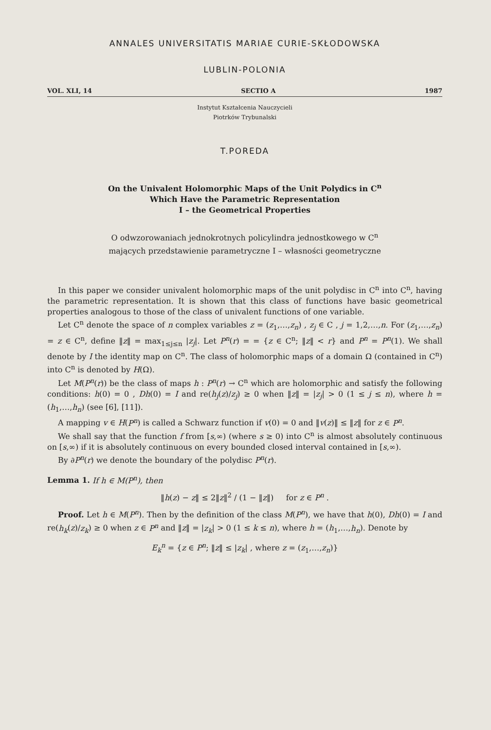ANNALES UNIVERSITATIS MARIAE CURIE-SKŁODOWSKA
LUBLIN-POLONIA
VOL. XLI, 14 SECTIO A 1987
Instytut Kształcenia Nauczycieli
Piotrków Trybunalski
T.POREDA
On the Univalent Holomorphic Maps of the Unit Polydics in C<sup>n</sup>
Which Have the Parametric Representation
I – the Geometrical Properties
O odwzorowaniach jednokrotnych policylindra jednostkowego w C<sup>n</sup>
mających przedstawienie parametryczne I – własności geometryczne
In this paper we consider univalent holomorphic maps of the unit polydisc in C<sup>n</sup> into C<sup>n</sup>, having the parametric representation. It is shown that this class of functions have basic geometrical properties analogous to those of the class of univalent functions of one variable.
Let C<sup>n</sup> denote the space of n complex variables z = (z<sub>1</sub>,…,z<sub>n</sub>) , z<sub>j</sub> ∈ C , j = 1,2,…,n. For (z<sub>1</sub>,…,z<sub>n</sub>) = z ∈ C<sup>n</sup>, define ‖z‖ = max<sub>1≤j≤n</sub> |z<sub>j</sub>|. Let P<sup>n</sup>(r) = = {z ∈ C<sup>n</sup>; ‖z‖ < r} and P<sup>n</sup> = P<sup>n</sup>(1). We shall denote by I the identity map on C<sup>n</sup>. The class of holomorphic maps of a domain Ω (contained in C<sup>n</sup>) into C<sup>n</sup> is denoted by H(Ω).
Let M(P<sup>n</sup>(r)) be the class of maps h : P<sup>n</sup>(r) → C<sup>n</sup> which are holomorphic and satisfy the following conditions: h(0) = 0 , Dh(0) = I and re(h<sub>j</sub>(z)/z<sub>j</sub>) ≥ 0 when ‖z‖ = |z<sub>j</sub>| > 0 (1 ≤ j ≤ n), where h = (h<sub>1</sub>,…,h<sub>n</sub>) (see [6], [11]).
A mapping v ∈ H(P<sup>n</sup>) is called a Schwarz function if v(0) = 0 and ‖v(z)‖ ≤ ‖z‖ for z ∈ P<sup>n</sup>.
We shall say that the function f from [s,∞) (where s ≥ 0) into C<sup>n</sup> is almost absolutely continuous on [s,∞) if it is absolutely continuous on every bounded closed interval contained in [s,∞).
By ∂P<sup>n</sup>(r) we denote the boundary of the polydisc P<sup>n</sup>(r).
Lemma 1. If h ∈ M(P<sup>n</sup>), then
‖h(z) − z‖ ≤ 2‖z‖<sup>2</sup> / (1 − ‖z‖) for z ∈ P<sup>n</sup> .
Proof. Let h ∈ M(P<sup>n</sup>). Then by the definition of the class M(P<sup>n</sup>), we have that h(0), Dh(0) = I and re(h<sub>k</sub>(z)/z<sub>k</sub>) ≥ 0 when z ∈ P<sup>n</sup> and ‖z‖ = |z<sub>k</sub>| > 0 (1 ≤ k ≤ n), where h = (h<sub>1</sub>,…,h<sub>n</sub>). Denote by
E<sub>k</sub><sup>n</sup> = {z ∈ P<sup>n</sup>; ‖z‖ ≤ |z<sub>k</sub>| , where z = (z<sub>1</sub>,…,z<sub>n</sub>)}